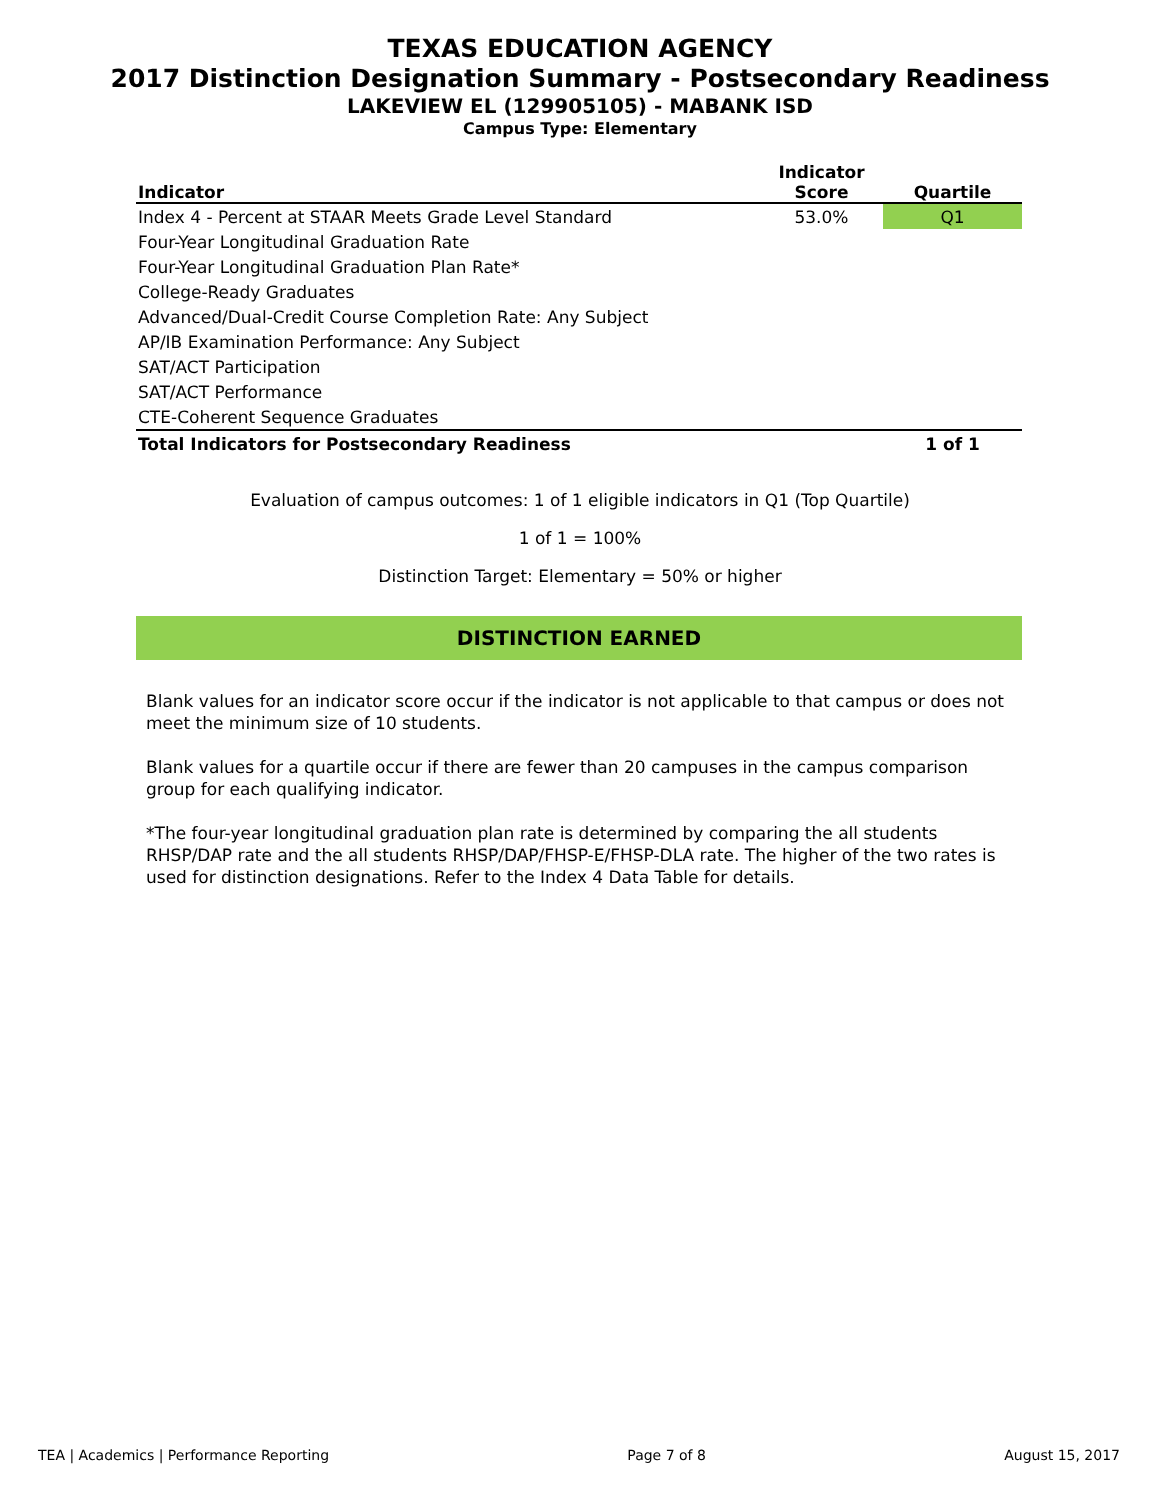TEXAS EDUCATION AGENCY
2017 Distinction Designation Summary - Postsecondary Readiness
LAKEVIEW EL (129905105) - MABANK ISD
Campus Type: Elementary
| Indicator | Indicator Score | Quartile |
| --- | --- | --- |
| Index 4 - Percent at STAAR Meets Grade Level Standard | 53.0% | Q1 |
| Four-Year Longitudinal Graduation Rate | | |
| Four-Year Longitudinal Graduation Plan Rate* | | |
| College-Ready Graduates | | |
| Advanced/Dual-Credit Course Completion Rate: Any Subject | | |
| AP/IB Examination Performance: Any Subject | | |
| SAT/ACT Participation | | |
| SAT/ACT Performance | | |
| CTE-Coherent Sequence Graduates | | |
| Total Indicators for Postsecondary Readiness | | 1 of 1 |
Evaluation of campus outcomes: 1 of 1 eligible indicators in Q1 (Top Quartile)
1 of 1 = 100%
Distinction Target: Elementary = 50% or higher
DISTINCTION EARNED
Blank values for an indicator score occur if the indicator is not applicable to that campus or does not meet the minimum size of 10 students.
Blank values for a quartile occur if there are fewer than 20 campuses in the campus comparison group for each qualifying indicator.
*The four-year longitudinal graduation plan rate is determined by comparing the all students RHSP/DAP rate and the all students RHSP/DAP/FHSP-E/FHSP-DLA rate. The higher of the two rates is used for distinction designations. Refer to the Index 4 Data Table for details.
TEA | Academics | Performance Reporting Page 7 of 8 August 15, 2017